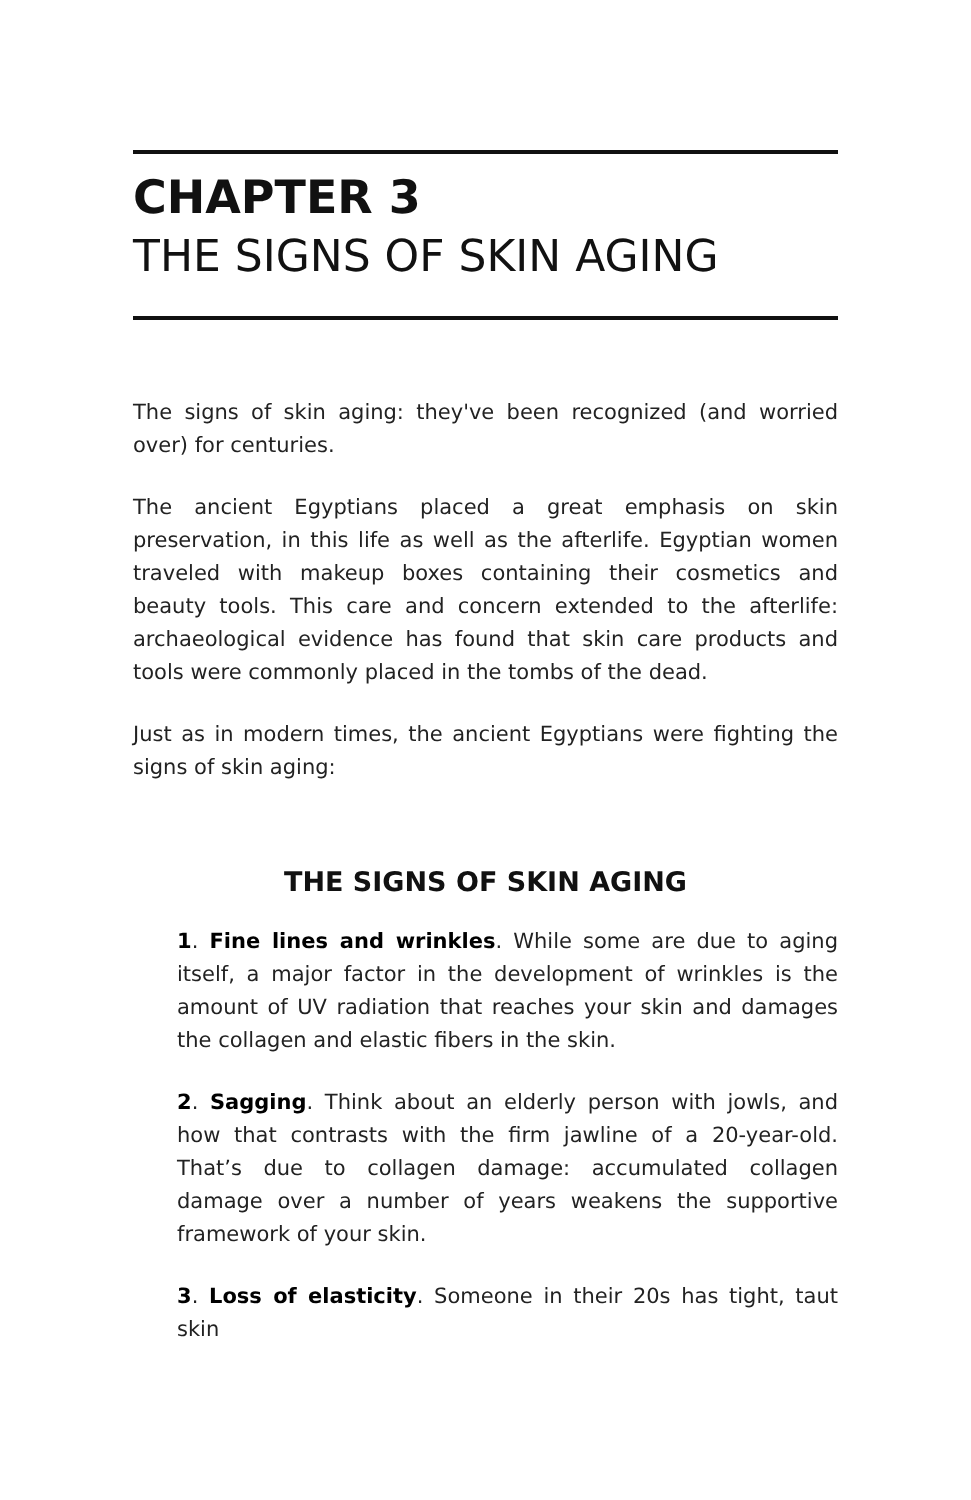CHAPTER 3
THE SIGNS OF SKIN AGING
The signs of skin aging: they've been recognized (and worried over) for centuries.
The ancient Egyptians placed a great emphasis on skin preservation, in this life as well as the afterlife. Egyptian women traveled with makeup boxes containing their cosmetics and beauty tools. This care and concern extended to the afterlife: archaeological evidence has found that skin care products and tools were commonly placed in the tombs of the dead.
Just as in modern times, the ancient Egyptians were fighting the signs of skin aging:
THE SIGNS OF SKIN AGING
1. Fine lines and wrinkles. While some are due to aging itself, a major factor in the development of wrinkles is the amount of UV radiation that reaches your skin and damages the collagen and elastic fibers in the skin.
2. Sagging. Think about an elderly person with jowls, and how that contrasts with the firm jawline of a 20-year-old. That’s due to collagen damage: accumulated collagen damage over a number of years weakens the supportive framework of your skin.
3. Loss of elasticity. Someone in their 20s has tight, taut skin